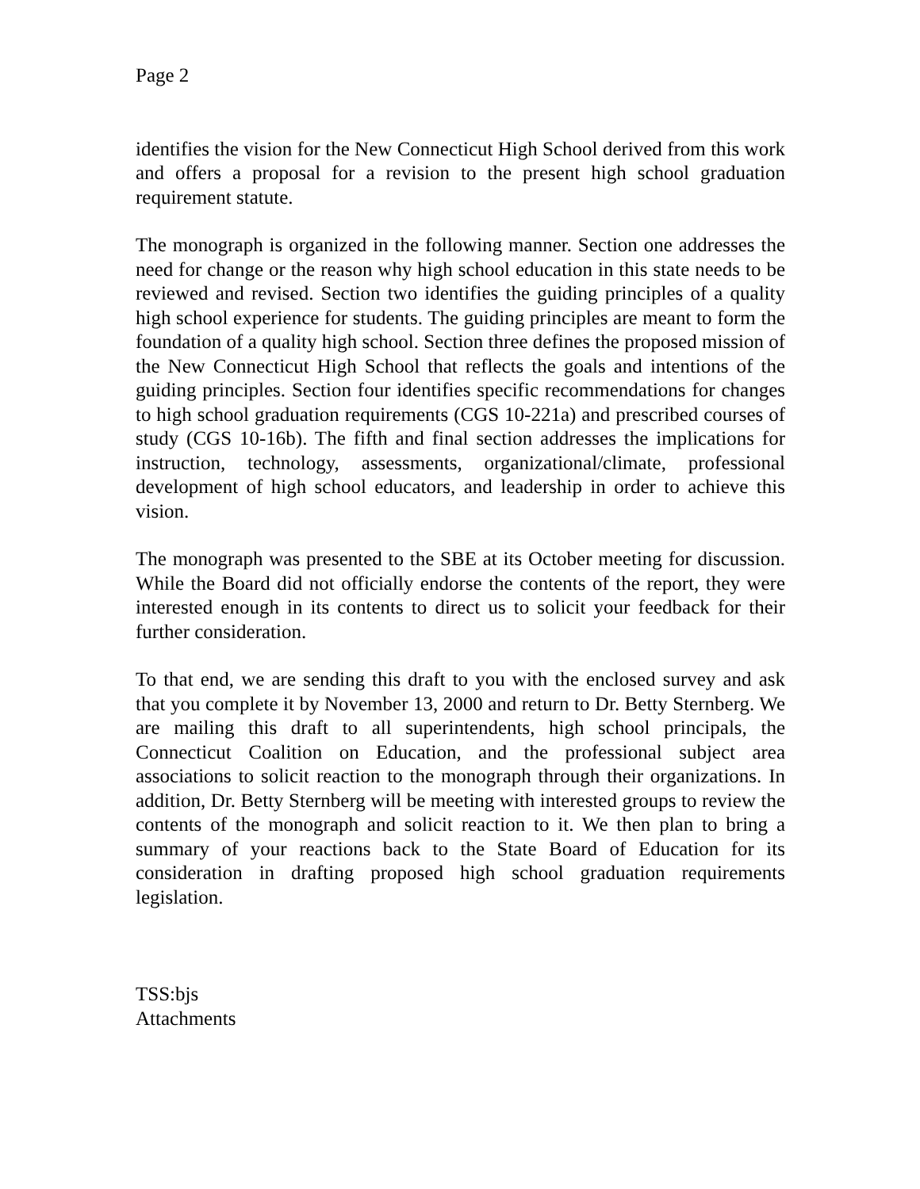Page 2
identifies the vision for the New Connecticut High School derived from this work and offers a proposal for a revision to the present high school graduation requirement statute.
The monograph is organized in the following manner. Section one addresses the need for change or the reason why high school education in this state needs to be reviewed and revised. Section two identifies the guiding principles of a quality high school experience for students. The guiding principles are meant to form the foundation of a quality high school. Section three defines the proposed mission of the New Connecticut High School that reflects the goals and intentions of the guiding principles. Section four identifies specific recommendations for changes to high school graduation requirements (CGS 10-221a) and prescribed courses of study (CGS 10-16b). The fifth and final section addresses the implications for instruction, technology, assessments, organizational/climate, professional development of high school educators, and leadership in order to achieve this vision.
The monograph was presented to the SBE at its October meeting for discussion. While the Board did not officially endorse the contents of the report, they were interested enough in its contents to direct us to solicit your feedback for their further consideration.
To that end, we are sending this draft to you with the enclosed survey and ask that you complete it by November 13, 2000 and return to Dr. Betty Sternberg. We are mailing this draft to all superintendents, high school principals, the Connecticut Coalition on Education, and the professional subject area associations to solicit reaction to the monograph through their organizations. In addition, Dr. Betty Sternberg will be meeting with interested groups to review the contents of the monograph and solicit reaction to it. We then plan to bring a summary of your reactions back to the State Board of Education for its consideration in drafting proposed high school graduation requirements legislation.
TSS:bjs
Attachments